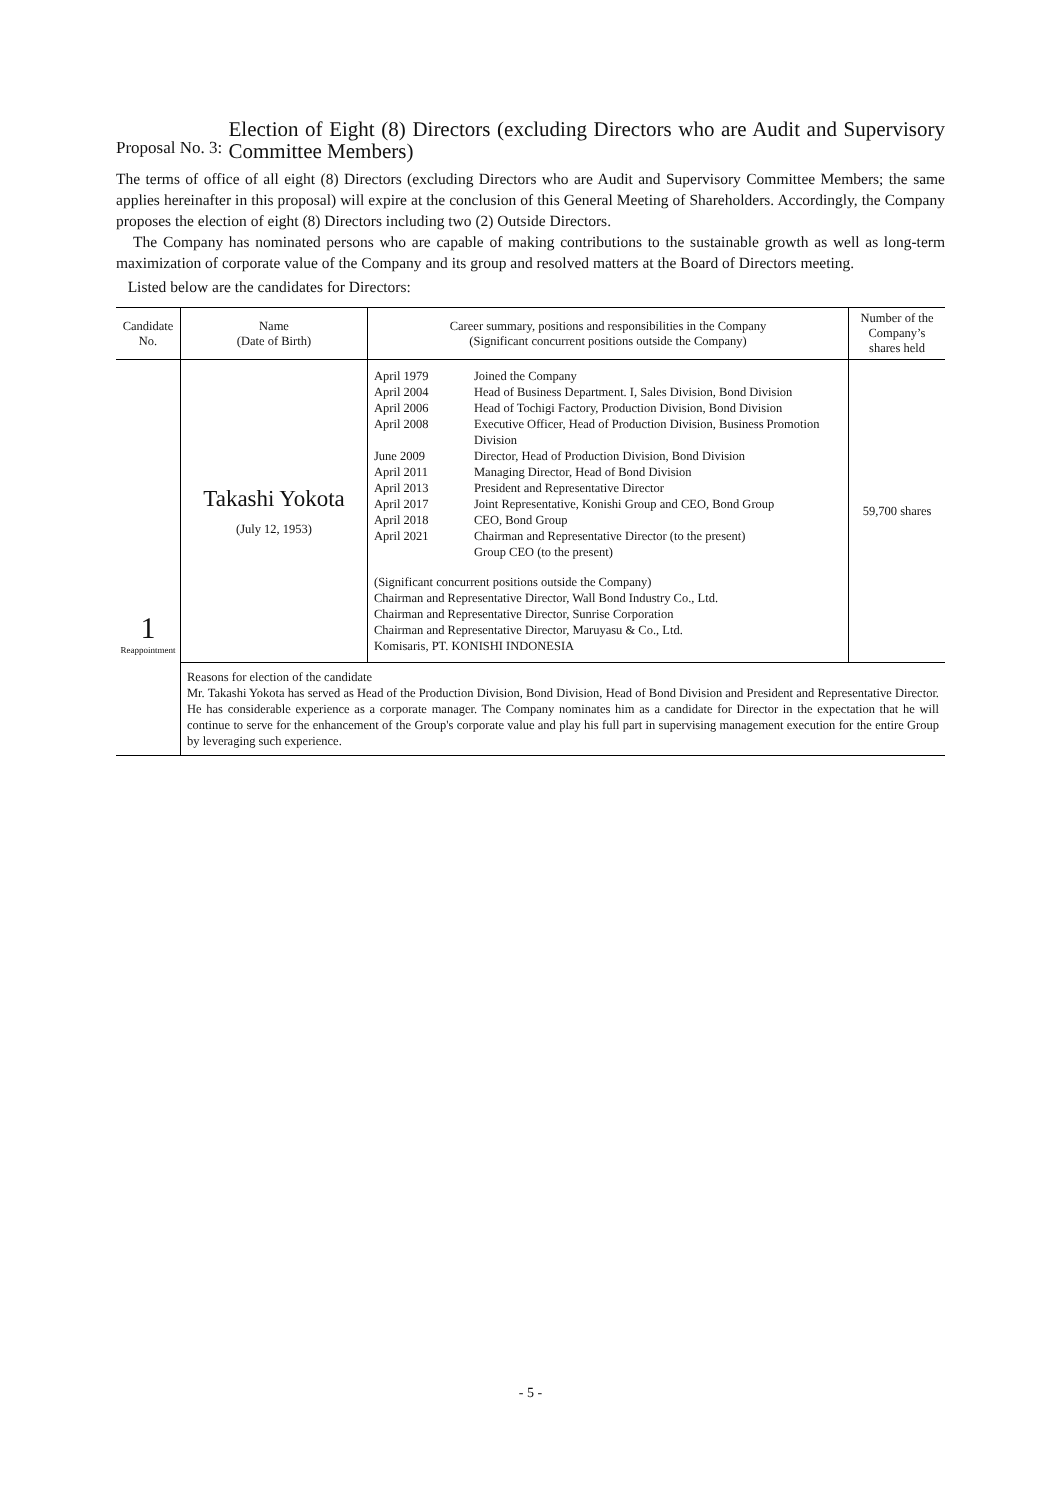Proposal No. 3:
Election of Eight (8) Directors (excluding Directors who are Audit and Supervisory Committee Members)
The terms of office of all eight (8) Directors (excluding Directors who are Audit and Supervisory Committee Members; the same applies hereinafter in this proposal) will expire at the conclusion of this General Meeting of Shareholders. Accordingly, the Company proposes the election of eight (8) Directors including two (2) Outside Directors.
The Company has nominated persons who are capable of making contributions to the sustainable growth as well as long-term maximization of corporate value of the Company and its group and resolved matters at the Board of Directors meeting.
Listed below are the candidates for Directors:
| Candidate No. | Name (Date of Birth) | Career summary, positions and responsibilities in the Company (Significant concurrent positions outside the Company) | Number of the Company’s shares held |
| --- | --- | --- | --- |
| 1 Reappointment | Takashi Yokota (July 12, 1953) | / April 1979 / Joined the Company / / April 2004 / Head of Business Department. I, Sales Division, Bond Division / / April 2006 / Head of Tochigi Factory, Production Division, Bond Division / / April 2008 / Executive Officer, Head of Production Division, Business Promotion Division / / June 2009 / Director, Head of Production Division, Bond Division / / April 2011 / Managing Director, Head of Bond Division / / April 2013 / President and Representative Director / / April 2017 / Joint Representative, Konishi Group and CEO, Bond Group / / April 2018 / CEO, Bond Group / / April 2021 / Chairman and Representative Director (to the present) Group CEO (to the present) / (Significant concurrent positions outside the Company) Chairman and Representative Director, Wall Bond Industry Co., Ltd. Chairman and Representative Director, Sunrise Corporation Chairman and Representative Director, Maruyasu & Co., Ltd. Komisaris, PT. KONISHI INDONESIA | 59,700 shares |
| | Reasons for election of the candidate Mr. Takashi Yokota has served as Head of the Production Division, Bond Division, Head of Bond Division and President and Representative Director. He has considerable experience as a corporate manager. The Company nominates him as a candidate for Director in the expectation that he will continue to serve for the enhancement of the Group's corporate value and play his full part in supervising management execution for the entire Group by leveraging such experience. | | |
- 5 -